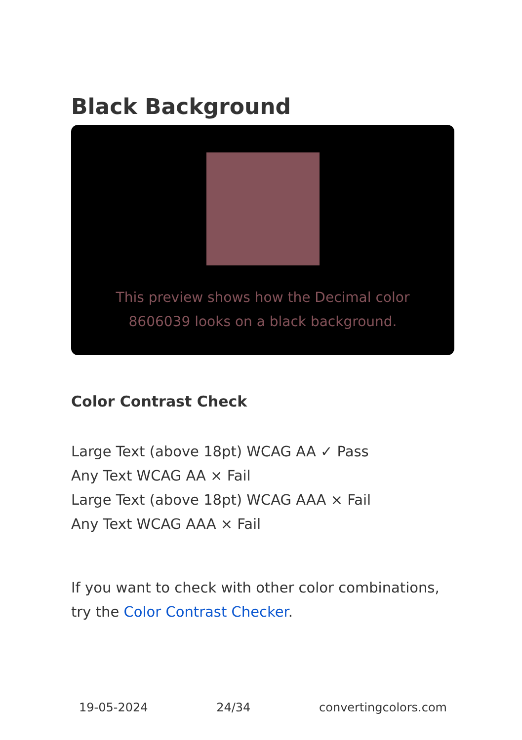Black Background
This preview shows how the Decimal color 8606039 looks on a black background.
Color Contrast Check
Large Text (above 18pt) WCAG AA ✓ Pass
Any Text WCAG AA × Fail
Large Text (above 18pt) WCAG AAA × Fail
Any Text WCAG AAA × Fail
If you want to check with other color combinations, try the Color Contrast Checker.
19-05-2024 24/34 convertingcolors.com